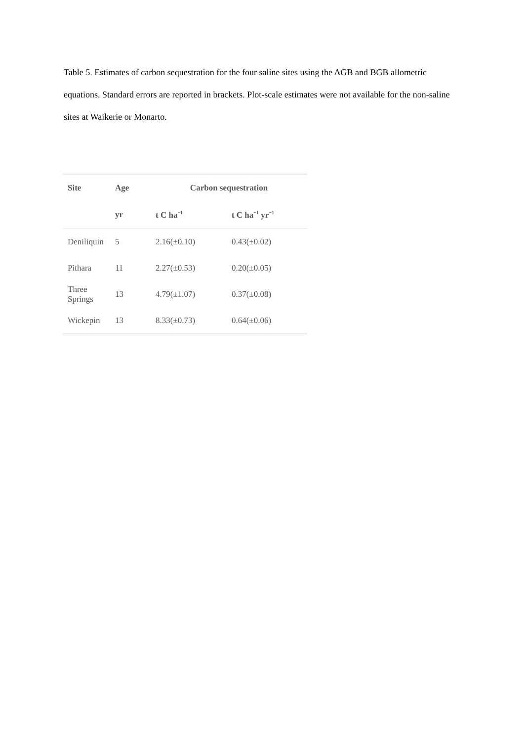Table 5. Estimates of carbon sequestration for the four saline sites using the AGB and BGB allometric equations. Standard errors are reported in brackets. Plot-scale estimates were not available for the non-saline sites at Waikerie or Monarto.
| Site | Age | Carbon sequestration | |
| --- | --- | --- | --- |
| | yr | t C ha<sup>−1</sup> | t C ha<sup>−1</sup> yr<sup>−1</sup> |
| Deniliquin | 5 | 2.16(±0.10) | 0.43(±0.02) |
| Pithara | 11 | 2.27(±0.53) | 0.20(±0.05) |
| Three Springs | 13 | 4.79(±1.07) | 0.37(±0.08) |
| Wickepin | 13 | 8.33(±0.73) | 0.64(±0.06) |